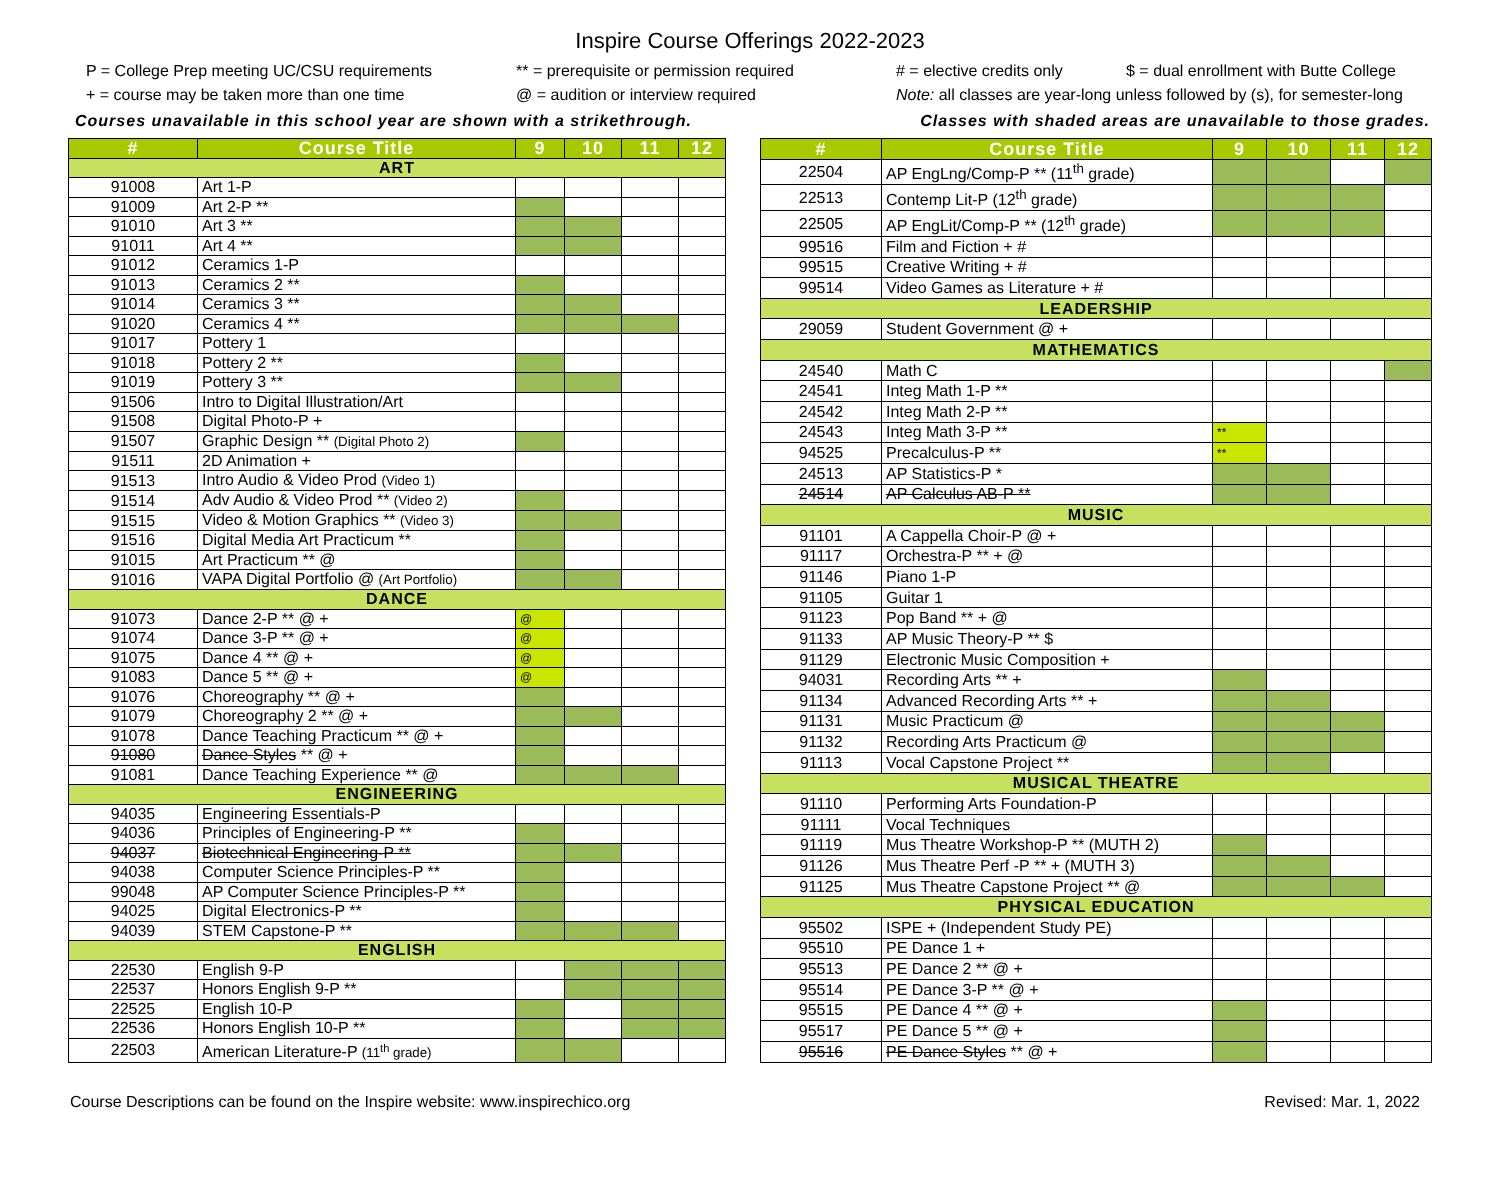Inspire Course Offerings 2022-2023
P = College Prep meeting UC/CSU requirements
** = prerequisite or permission required
# = elective credits only
$ = dual enrollment with Butte College
+ = course may be taken more than one time
@ = audition or interview required
Note: all classes are year-long unless followed by (s), for semester-long
Courses unavailable in this school year are shown with a strikethrough. Classes with shaded areas are unavailable to those grades.
| # | Course Title | 9 | 10 | 11 | 12 |
| --- | --- | --- | --- | --- | --- |
| ART | | | | | |
| 91008 | Art 1-P | | | | |
| 91009 | Art 2-P ** | | | | |
| 91010 | Art 3 ** | | | | |
| 91011 | Art 4 ** | | | | |
| 91012 | Ceramics 1-P | | | | |
| 91013 | Ceramics 2 ** | | | | |
| 91014 | Ceramics 3 ** | | | | |
| 91020 | Ceramics 4 ** | | | | |
| 91017 | Pottery 1 | | | | |
| 91018 | Pottery 2 ** | | | | |
| 91019 | Pottery 3 ** | | | | |
| 91506 | Intro to Digital Illustration/Art | | | | |
| 91508 | Digital Photo-P + | | | | |
| 91507 | Graphic Design ** (Digital Photo 2) | | | | |
| 91511 | 2D Animation + | | | | |
| 91513 | Intro Audio & Video Prod (Video 1) | | | | |
| 91514 | Adv Audio & Video Prod ** (Video 2) | | | | |
| 91515 | Video & Motion Graphics ** (Video 3) | | | | |
| 91516 | Digital Media Art Practicum ** | | | | |
| 91015 | Art Practicum ** @ | | | | |
| 91016 | VAPA Digital Portfolio @ (Art Portfolio) | | | | |
| DANCE | | | | | |
| 91073 | Dance 2-P ** @ + | @ | | | |
| 91074 | Dance 3-P ** @ + | @ | | | |
| 91075 | Dance 4 ** @ + | @ | | | |
| 91083 | Dance 5 ** @ + | @ | | | |
| 91076 | Choreography ** @ + | | | | |
| 91079 | Choreography 2 ** @ + | | | | |
| 91078 | Dance Teaching Practicum ** @ + | | | | |
| 91080 | Dance Styles ** @ + | | | | |
| 91081 | Dance Teaching Experience ** @ | | | | |
| ENGINEERING | | | | | |
| 94035 | Engineering Essentials-P | | | | |
| 94036 | Principles of Engineering-P ** | | | | |
| 94037 | Biotechnical Engineering-P ** | | | | |
| 94038 | Computer Science Principles-P ** | | | | |
| 99048 | AP Computer Science Principles-P ** | | | | |
| 94025 | Digital Electronics-P ** | | | | |
| 94039 | STEM Capstone-P ** | | | | |
| ENGLISH | | | | | |
| 22530 | English 9-P | | | | |
| 22537 | Honors English 9-P ** | | | | |
| 22525 | English 10-P | | | | |
| 22536 | Honors English 10-P ** | | | | |
| 22503 | American Literature-P (11<sup>th</sup> grade) | | | | |
| # | Course Title | 9 | 10 | 11 | 12 |
| --- | --- | --- | --- | --- | --- |
| 22504 | AP EngLng/Comp-P ** (11<sup>th</sup> grade) | | | | |
| 22513 | Contemp Lit-P (12<sup>th</sup> grade) | | | | |
| 22505 | AP EngLit/Comp-P ** (12<sup>th</sup> grade) | | | | |
| 99516 | Film and Fiction + # | | | | |
| 99515 | Creative Writing + # | | | | |
| 99514 | Video Games as Literature + # | | | | |
| LEADERSHIP | | | | | |
| 29059 | Student Government @ + | | | | |
| MATHEMATICS | | | | | |
| 24540 | Math C | | | | |
| 24541 | Integ Math 1-P ** | | | | |
| 24542 | Integ Math 2-P ** | | | | |
| 24543 | Integ Math 3-P ** | ** | | | |
| 94525 | Precalculus-P ** | ** | | | |
| 24513 | AP Statistics-P * | | | | |
| 24514 | AP Calculus AB-P ** | | | | |
| MUSIC | | | | | |
| 91101 | A Cappella Choir-P @ + | | | | |
| 91117 | Orchestra-P ** + @ | | | | |
| 91146 | Piano 1-P | | | | |
| 91105 | Guitar 1 | | | | |
| 91123 | Pop Band ** + @ | | | | |
| 91133 | AP Music Theory-P ** $ | | | | |
| 91129 | Electronic Music Composition + | | | | |
| 94031 | Recording Arts ** + | | | | |
| 91134 | Advanced Recording Arts ** + | | | | |
| 91131 | Music Practicum @ | | | | |
| 91132 | Recording Arts Practicum @ | | | | |
| 91113 | Vocal Capstone Project ** | | | | |
| MUSICAL THEATRE | | | | | |
| 91110 | Performing Arts Foundation-P | | | | |
| 91111 | Vocal Techniques | | | | |
| 91119 | Mus Theatre Workshop-P ** (MUTH 2) | | | | |
| 91126 | Mus Theatre Perf -P ** + (MUTH 3) | | | | |
| 91125 | Mus Theatre Capstone Project ** @ | | | | |
| PHYSICAL EDUCATION | | | | | |
| 95502 | ISPE + (Independent Study PE) | | | | |
| 95510 | PE Dance 1 + | | | | |
| 95513 | PE Dance 2 ** @ + | | | | |
| 95514 | PE Dance 3-P ** @ + | | | | |
| 95515 | PE Dance 4 ** @ + | | | | |
| 95517 | PE Dance 5 ** @ + | | | | |
| 95516 | PE Dance Styles ** @ + | | | | |
Course Descriptions can be found on the Inspire website: www.inspirechico.org Revised: Mar. 1, 2022